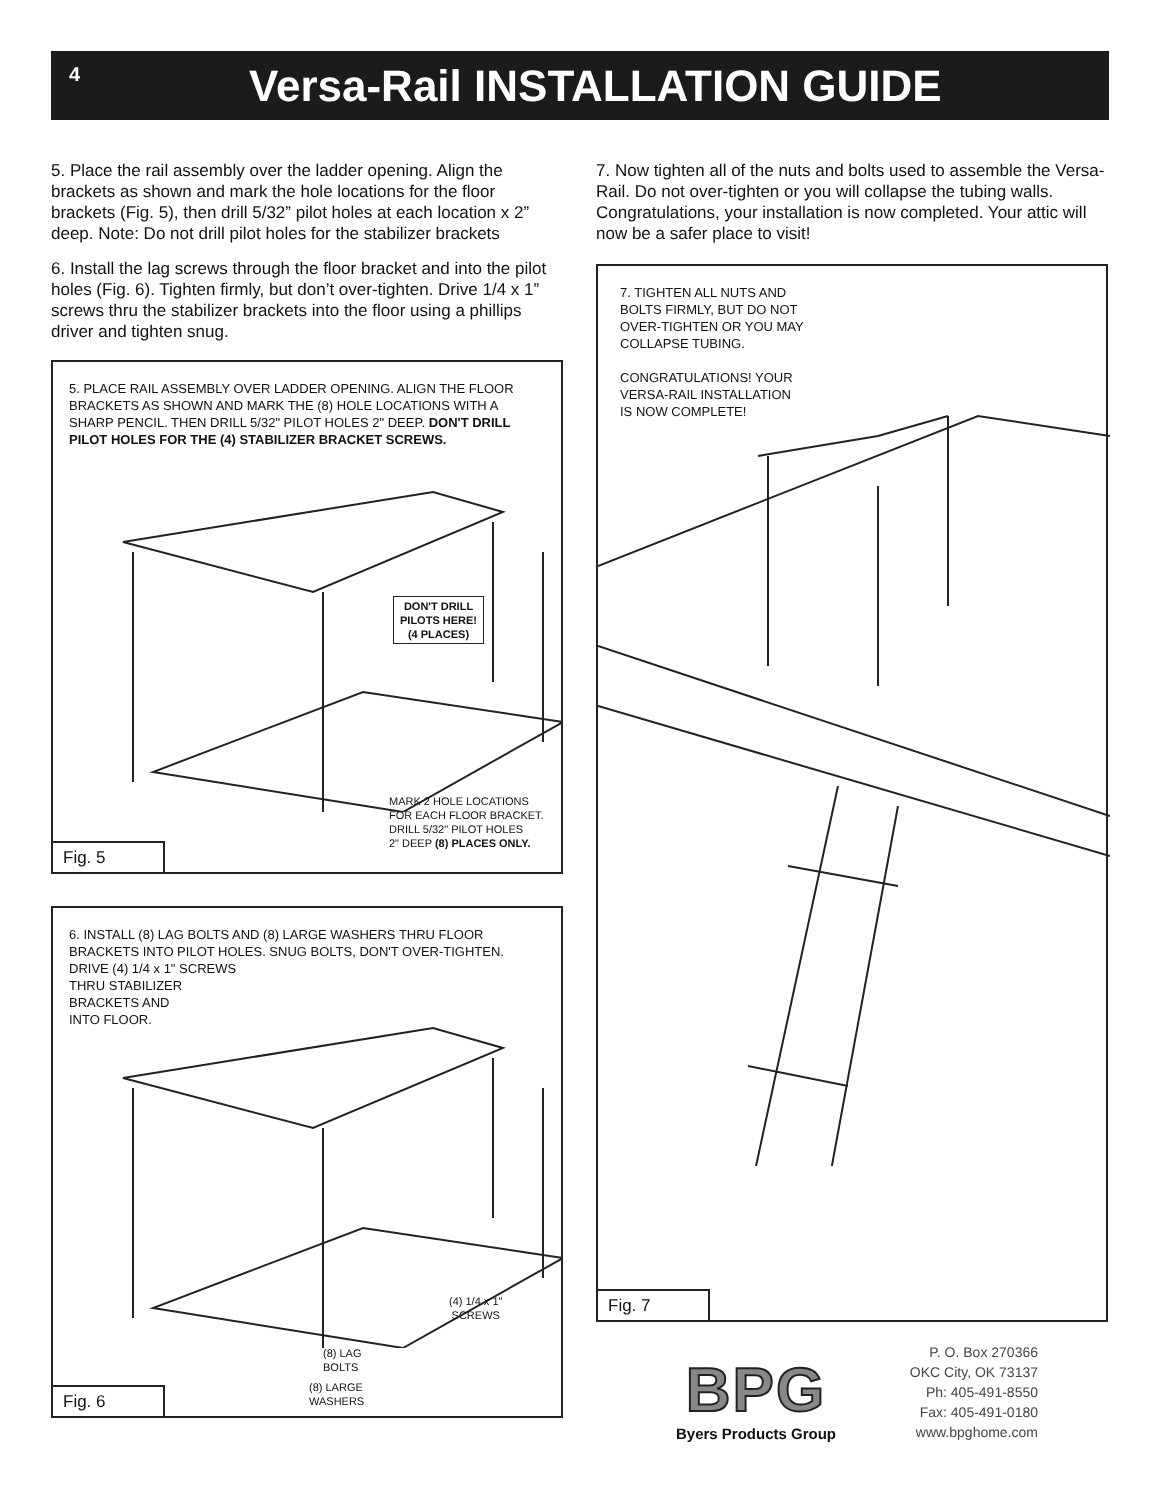4
Versa-Rail INSTALLATION GUIDE
5. Place the rail assembly over the ladder opening. Align the brackets as shown and mark the hole locations for the floor brackets (Fig. 5), then drill 5/32” pilot holes at each location x 2” deep. Note: Do not drill pilot holes for the stabilizer brackets
6. Install the lag screws through the floor bracket and into the pilot holes (Fig. 6). Tighten firmly, but don’t over-tighten. Drive 1/4 x 1” screws thru the stabilizer brackets into the floor using a phillips driver and tighten snug.
5. PLACE RAIL ASSEMBLY OVER LADDER OPENING. ALIGN THE FLOOR BRACKETS AS SHOWN AND MARK THE (8) HOLE LOCATIONS WITH A SHARP PENCIL. THEN DRILL 5/32" PILOT HOLES 2" DEEP. DON'T DRILL PILOT HOLES FOR THE (4) STABILIZER BRACKET SCREWS.
DON'T DRILL
PILOTS HERE!
(4 PLACES)
MARK 2 HOLE LOCATIONS
FOR EACH FLOOR BRACKET.
DRILL 5/32" PILOT HOLES
2" DEEP (8) PLACES ONLY.
Fig. 5
6. INSTALL (8) LAG BOLTS AND (8) LARGE WASHERS THRU FLOOR BRACKETS INTO PILOT HOLES. SNUG BOLTS, DON'T OVER-TIGHTEN. DRIVE (4) 1/4 x 1" SCREWS
THRU STABILIZER
BRACKETS AND
INTO FLOOR.
(4) 1/4 x 1"
SCREWS
(8) LAG
BOLTS
(8) LARGE
WASHERS
Fig. 6
7. Now tighten all of the nuts and bolts used to assemble the Versa-Rail. Do not over-tighten or you will collapse the tubing walls. Congratulations, your installation is now completed. Your attic will now be a safer place to visit!
7. TIGHTEN ALL NUTS AND
BOLTS FIRMLY, BUT DO NOT
OVER-TIGHTEN OR YOU MAY
COLLAPSE TUBING.
CONGRATULATIONS! YOUR
VERSA-RAIL INSTALLATION
IS NOW COMPLETE!
Fig. 7
BPG
Byers Products Group
P. O. Box 270366
OKC City, OK 73137
Ph: 405-491-8550
Fax: 405-491-0180
www.bpghome.com